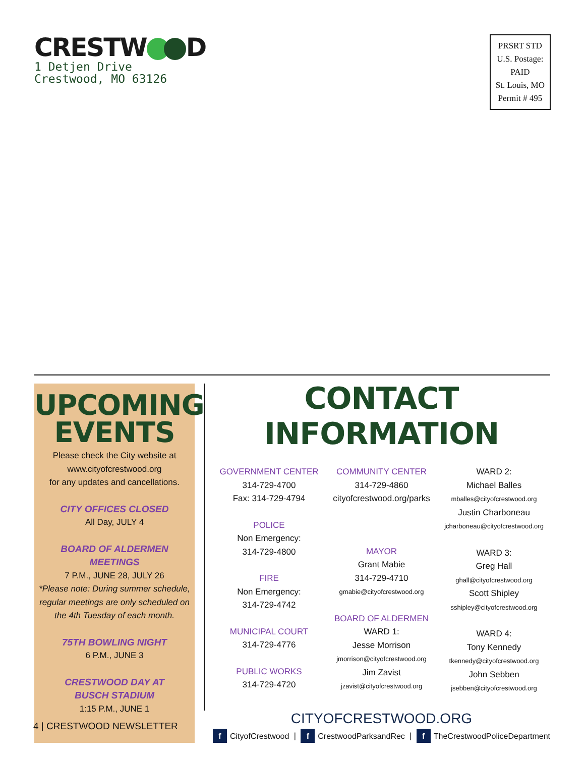CRESTW D
1 Detjen Drive
Crestwood, MO 63126
PRSRT STD
U.S. Postage:
PAID
St. Louis, MO
Permit # 495
UPCOMING
EVENTS
Please check the City website at
www.cityofcrestwood.org
for any updates and cancellations.
CITY OFFICES CLOSED
All Day, JULY 4
BOARD OF ALDERMEN
MEETINGS
7 P.M., JUNE 28, JULY 26
*Please note: During summer schedule,
regular meetings are only scheduled on
the 4th Tuesday of each month.
75TH BOWLING NIGHT
6 P.M., JUNE 3
CRESTWOOD DAY AT
BUSCH STADIUM
1:15 P.M., JUNE 1
CONTACT INFORMATION
GOVERNMENT CENTER
314-729-4700
Fax: 314-729-4794
POLICE
Non Emergency:
314-729-4800
FIRE
Non Emergency:
314-729-4742
MUNICIPAL COURT
314-729-4776
PUBLIC WORKS
314-729-4720
COMMUNITY CENTER
314-729-4860
cityofcrestwood.org/parks
MAYOR
Grant Mabie
314-729-4710
gmabie@cityofcrestwood.org
BOARD OF ALDERMEN
WARD 1:
Jesse Morrison
jmorrison@cityofcrestwood.org
Jim Zavist
jzavist@cityofcrestwood.org
WARD 2:
Michael Balles
mballes@cityofcrestwood.org
Justin Charboneau
jcharboneau@cityofcrestwood.org
WARD 3:
Greg Hall
ghall@cityofcrestwood.org
Scott Shipley
sshipley@cityofcrestwood.org
WARD 4:
Tony Kennedy
tkennedy@cityofcrestwood.org
John Sebben
jsebben@cityofcrestwood.org
CITYOFCRESTWOOD.ORG
f CityofCrestwood | f CrestwoodParksandRec | f TheCrestwoodPoliceDepartment
4 | CRESTWOOD NEWSLETTER